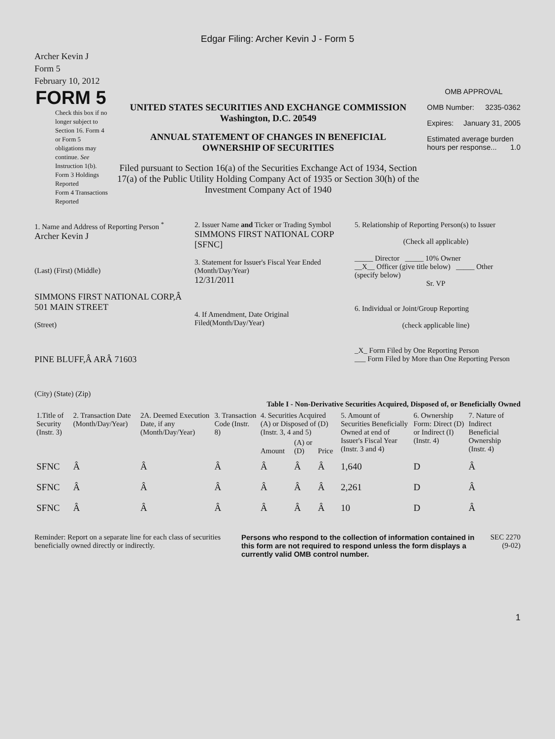Edgar Filing: Archer Kevin J - Form 5
Archer Kevin J
Form 5
February 10, 2012
FORM 5
Check this box if no longer subject to Section 16. Form 4 or Form 5 obligations may continue. See Instruction 1(b).
Form 3 Holdings Reported
Form 4 Transactions Reported
UNITED STATES SECURITIES AND EXCHANGE COMMISSION
Washington, D.C. 20549
ANNUAL STATEMENT OF CHANGES IN BENEFICIAL
OWNERSHIP OF SECURITIES
Filed pursuant to Section 16(a) of the Securities Exchange Act of 1934, Section 17(a) of the Public Utility Holding Company Act of 1935 or Section 30(h) of the Investment Company Act of 1940
OMB APPROVAL
OMB Number: 3235-0362
Expires: January 31, 2005
Estimated average burden hours per response... 1.0
1. Name and Address of Reporting Person <sup>*</sup>
Archer Kevin J
(Last) (First) (Middle)
SIMMONS FIRST NATIONAL CORP,Â 501 MAIN STREET
(Street)
PINE BLUFF,Â ARÂ 71603
(City) (State) (Zip)
2. Issuer Name and Ticker or Trading Symbol
SIMMONS FIRST NATIONAL CORP [SFNC]
3. Statement for Issuer's Fiscal Year Ended (Month/Day/Year)
12/31/2011
4. If Amendment, Date Original Filed(Month/Day/Year)
5. Relationship of Reporting Person(s) to Issuer
(Check all applicable)
_____ Director _____ 10% Owner
__X__ Officer (give title below) _____ Other (specify below)
Sr. VP
6. Individual or Joint/Group Reporting
(check applicable line)
_X_ Form Filed by One Reporting Person
___ Form Filed by More than One Reporting Person
Table I - Non-Derivative Securities Acquired, Disposed of, or Beneficially Owned
| 1.Title of Security (Instr. 3) | 2. Transaction Date (Month/Day/Year) | 2A. Deemed Execution Date, if any (Month/Day/Year) | 3. Transaction Code (Instr. 8) | 4. Securities Acquired (A) or Disposed of (D) (Instr. 3, 4 and 5) | | | 5. Amount of Securities Beneficially Owned at end of Issuer's Fiscal Year (Instr. 3 and 4) | 6. Ownership Form: Direct (D) or Indirect (I) (Instr. 4) | 7. Nature of Indirect Beneficial Ownership (Instr. 4) |
| --- | --- | --- | --- | --- | --- | --- | --- | --- | --- |
| | | | | Amount | (A) or (D) | Price | | | |
| SFNC | Â | Â | Â | Â | Â | Â | 1,640 | D | Â |
| SFNC | Â | Â | Â | Â | Â | Â | 2,261 | D | Â |
| SFNC | Â | Â | Â | Â | Â | Â | 10 | D | Â |
Reminder: Report on a separate line for each class of securities beneficially owned directly or indirectly.
Persons who respond to the collection of information contained in this form are not required to respond unless the form displays a currently valid OMB control number.
SEC 2270
(9-02)
1